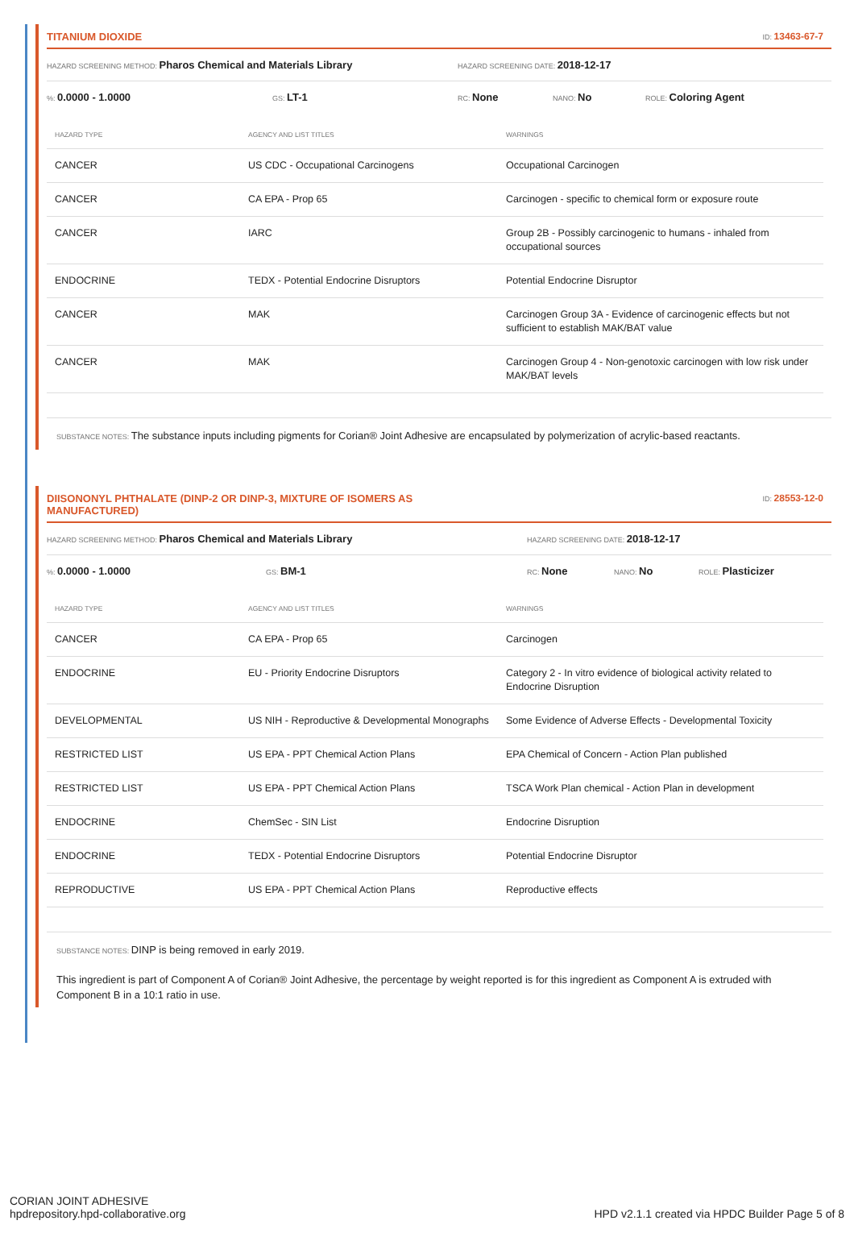TITANIUM DIOXIDE ID: 13463-67-7
HAZARD SCREENING METHOD: Pharos Chemical and Materials Library HAZARD SCREENING DATE: 2018-12-17
%: 0.0000 - 1.0000 GS: LT-1 RC: None NANO: No ROLE: Coloring Agent
| HAZARD TYPE | AGENCY AND LIST TITLES | WARNINGS |
| --- | --- | --- |
| CANCER | US CDC - Occupational Carcinogens | Occupational Carcinogen |
| CANCER | CA EPA - Prop 65 | Carcinogen - specific to chemical form or exposure route |
| CANCER | IARC | Group 2B - Possibly carcinogenic to humans - inhaled from occupational sources |
| ENDOCRINE | TEDX - Potential Endocrine Disruptors | Potential Endocrine Disruptor |
| CANCER | MAK | Carcinogen Group 3A - Evidence of carcinogenic effects but not sufficient to establish MAK/BAT value |
| CANCER | MAK | Carcinogen Group 4 - Non-genotoxic carcinogen with low risk under MAK/BAT levels |
SUBSTANCE NOTES: The substance inputs including pigments for Corian® Joint Adhesive are encapsulated by polymerization of acrylic-based reactants.
DIISONONYL PHTHALATE (DINP-2 OR DINP-3, MIXTURE OF ISOMERS AS MANUFACTURED) ID: 28553-12-0
HAZARD SCREENING METHOD: Pharos Chemical and Materials Library HAZARD SCREENING DATE: 2018-12-17
%: 0.0000 - 1.0000 GS: BM-1 RC: None NANO: No ROLE: Plasticizer
| HAZARD TYPE | AGENCY AND LIST TITLES | WARNINGS |
| --- | --- | --- |
| CANCER | CA EPA - Prop 65 | Carcinogen |
| ENDOCRINE | EU - Priority Endocrine Disruptors | Category 2 - In vitro evidence of biological activity related to Endocrine Disruption |
| DEVELOPMENTAL | US NIH - Reproductive & Developmental Monographs | Some Evidence of Adverse Effects - Developmental Toxicity |
| RESTRICTED LIST | US EPA - PPT Chemical Action Plans | EPA Chemical of Concern - Action Plan published |
| RESTRICTED LIST | US EPA - PPT Chemical Action Plans | TSCA Work Plan chemical - Action Plan in development |
| ENDOCRINE | ChemSec - SIN List | Endocrine Disruption |
| ENDOCRINE | TEDX - Potential Endocrine Disruptors | Potential Endocrine Disruptor |
| REPRODUCTIVE | US EPA - PPT Chemical Action Plans | Reproductive effects |
SUBSTANCE NOTES: DINP is being removed in early 2019.
This ingredient is part of Component A of Corian® Joint Adhesive, the percentage by weight reported is for this ingredient as Component A is extruded with Component B in a 10:1 ratio in use.
CORIAN JOINT ADHESIVE
hpdrepository.hpd-collaborative.org
HPD v2.1.1 created via HPDC Builder Page 5 of 8